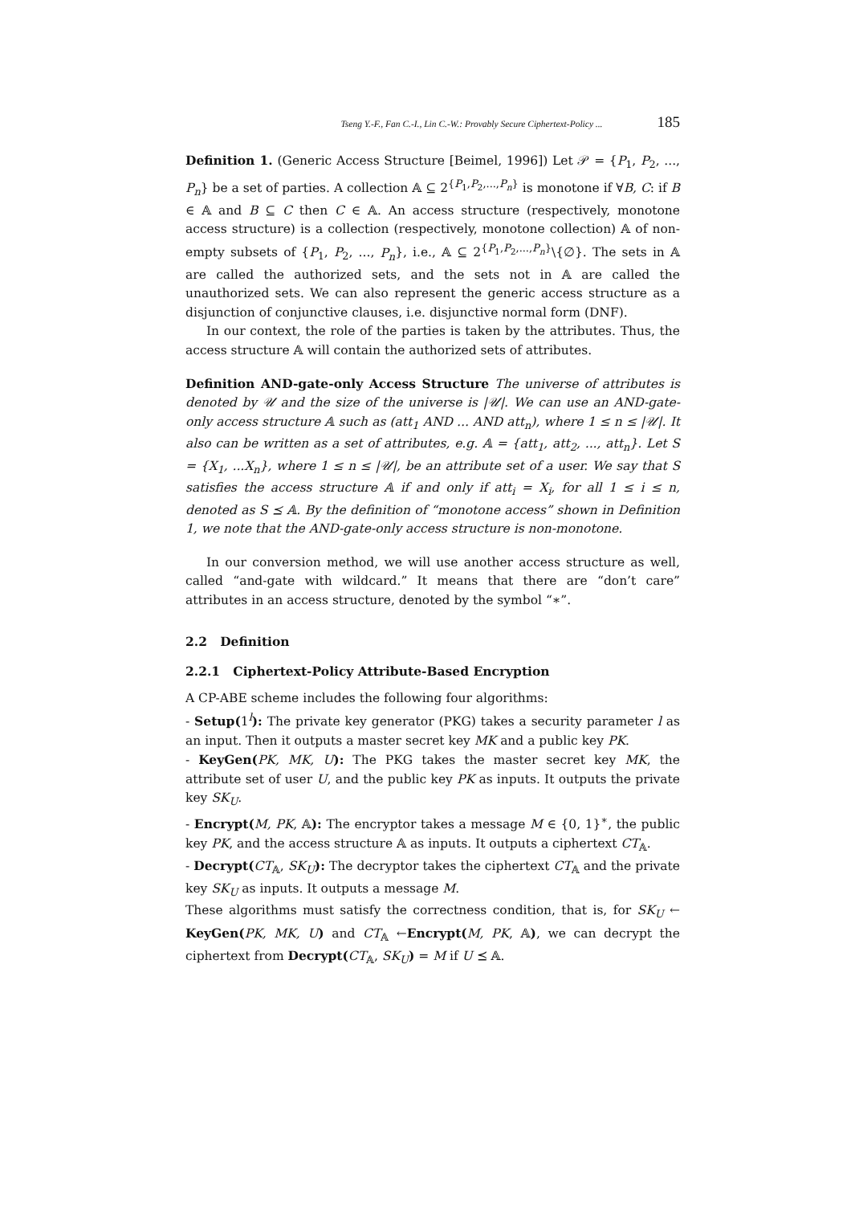Tseng Y.-F., Fan C.-I., Lin C.-W.: Provably Secure Ciphertext-Policy ... 185
Definition 1. (Generic Access Structure [Beimel, 1996]) Let 𝒫 = {P<sub>1</sub>, P<sub>2</sub>, ..., P<sub>n</sub>} be a set of parties. A collection 𝔸 ⊆ 2<sup>{P<sub>1</sub>,P<sub>2</sub>,...,P<sub>n</sub>}</sup> is monotone if ∀B, C: if B ∈ 𝔸 and B ⊆ C then C ∈ 𝔸. An access structure (respectively, monotone access structure) is a collection (respectively, monotone collection) 𝔸 of non-empty subsets of {P<sub>1</sub>, P<sub>2</sub>, ..., P<sub>n</sub>}, i.e., 𝔸 ⊆ 2<sup>{P<sub>1</sub>,P<sub>2</sub>,...,P<sub>n</sub>}</sup>\{∅}. The sets in 𝔸 are called the authorized sets, and the sets not in 𝔸 are called the unauthorized sets. We can also represent the generic access structure as a disjunction of conjunctive clauses, i.e. disjunctive normal form (DNF).
In our context, the role of the parties is taken by the attributes. Thus, the access structure 𝔸 will contain the authorized sets of attributes.
Definition AND-gate-only Access Structure The universe of attributes is denoted by 𝒰 and the size of the universe is |𝒰|. We can use an AND-gate-only access structure 𝔸 such as (att<sub>1</sub> AND ... AND att<sub>n</sub>), where 1 ≤ n ≤ |𝒰|. It also can be written as a set of attributes, e.g. 𝔸 = {att<sub>1</sub>, att<sub>2</sub>, ..., att<sub>n</sub>}. Let S = {X<sub>1</sub>, ...X<sub>n</sub>}, where 1 ≤ n ≤ |𝒰|, be an attribute set of a user. We say that S satisfies the access structure 𝔸 if and only if att<sub>i</sub> = X<sub>i</sub>, for all 1 ≤ i ≤ n, denoted as S ⪯ 𝔸. By the definition of “monotone access” shown in Definition 1, we note that the AND-gate-only access structure is non-monotone.
In our conversion method, we will use another access structure as well, called “and-gate with wildcard.” It means that there are “don’t care” attributes in an access structure, denoted by the symbol “∗”.
2.2 Definition
2.2.1 Ciphertext-Policy Attribute-Based Encryption
A CP-ABE scheme includes the following four algorithms:
- Setup(1<sup>l</sup>): The private key generator (PKG) takes a security parameter l as an input. Then it outputs a master secret key MK and a public key PK.
- KeyGen(PK, MK, U): The PKG takes the master secret key MK, the attribute set of user U, and the public key PK as inputs. It outputs the private key SK<sub>U</sub>.
- Encrypt(M, PK, 𝔸): The encryptor takes a message M ∈ {0, 1}<sup>∗</sup>, the public key PK, and the access structure 𝔸 as inputs. It outputs a ciphertext CT<sub>𝔸</sub>.
- Decrypt(CT<sub>𝔸</sub>, SK<sub>U</sub>): The decryptor takes the ciphertext CT<sub>𝔸</sub> and the private key SK<sub>U</sub> as inputs. It outputs a message M.
These algorithms must satisfy the correctness condition, that is, for SK<sub>U</sub> ← KeyGen(PK, MK, U) and CT<sub>𝔸</sub> ←Encrypt(M, PK, 𝔸), we can decrypt the ciphertext from Decrypt(CT<sub>𝔸</sub>, SK<sub>U</sub>) = M if U ⪯ 𝔸.